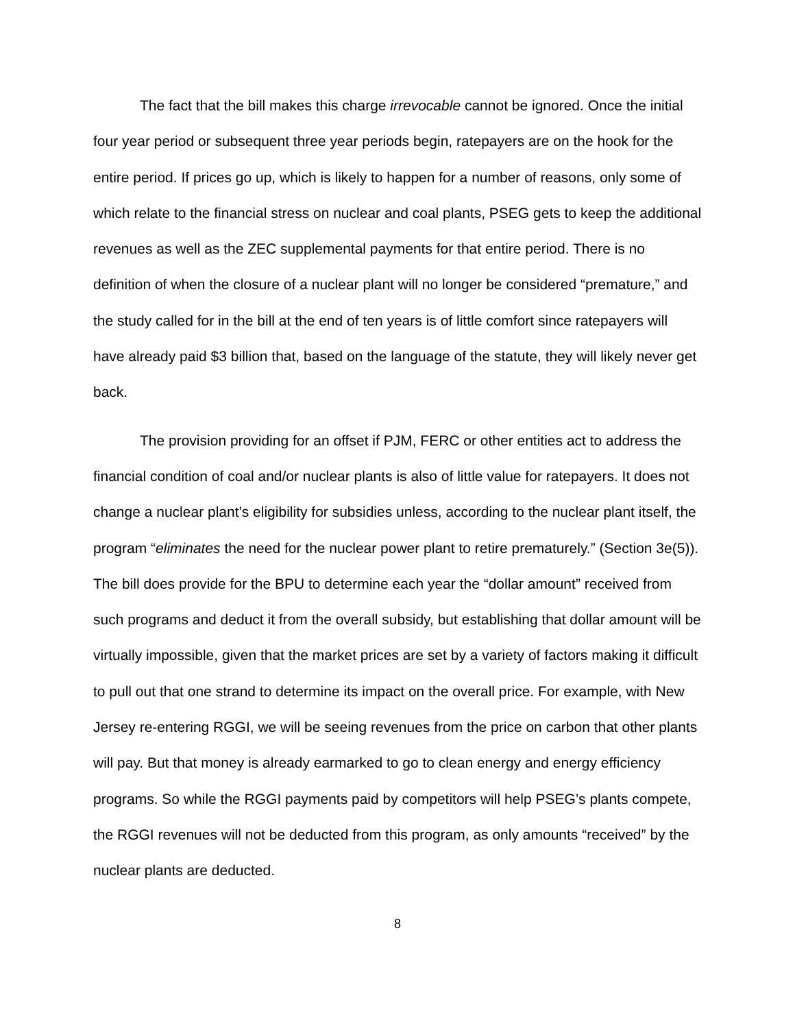The fact that the bill makes this charge irrevocable cannot be ignored. Once the initial four year period or subsequent three year periods begin, ratepayers are on the hook for the entire period. If prices go up, which is likely to happen for a number of reasons, only some of which relate to the financial stress on nuclear and coal plants, PSEG gets to keep the additional revenues as well as the ZEC supplemental payments for that entire period. There is no definition of when the closure of a nuclear plant will no longer be considered “premature,” and the study called for in the bill at the end of ten years is of little comfort since ratepayers will have already paid $3 billion that, based on the language of the statute, they will likely never get back.
The provision providing for an offset if PJM, FERC or other entities act to address the financial condition of coal and/or nuclear plants is also of little value for ratepayers. It does not change a nuclear plant’s eligibility for subsidies unless, according to the nuclear plant itself, the program “eliminates the need for the nuclear power plant to retire prematurely.” (Section 3e(5)). The bill does provide for the BPU to determine each year the “dollar amount” received from such programs and deduct it from the overall subsidy, but establishing that dollar amount will be virtually impossible, given that the market prices are set by a variety of factors making it difficult to pull out that one strand to determine its impact on the overall price. For example, with New Jersey re-entering RGGI, we will be seeing revenues from the price on carbon that other plants will pay. But that money is already earmarked to go to clean energy and energy efficiency programs. So while the RGGI payments paid by competitors will help PSEG’s plants compete, the RGGI revenues will not be deducted from this program, as only amounts “received” by the nuclear plants are deducted.
8